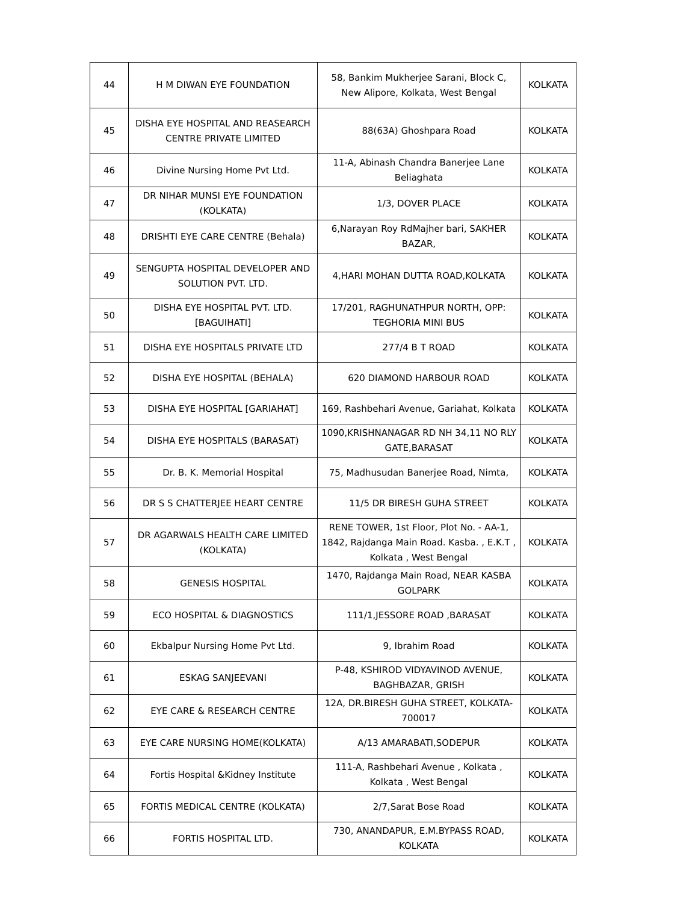| 44 | H M DIWAN EYE FOUNDATION | 58, Bankim Mukherjee Sarani, Block C, New Alipore, Kolkata, West Bengal | KOLKATA |
| 45 | DISHA EYE HOSPITAL AND REASEARCH CENTRE PRIVATE LIMITED | 88(63A) Ghoshpara Road | KOLKATA |
| 46 | Divine Nursing Home Pvt Ltd. | 11-A, Abinash Chandra Banerjee Lane Beliaghata | KOLKATA |
| 47 | DR NIHAR MUNSI EYE FOUNDATION (KOLKATA) | 1/3, DOVER PLACE | KOLKATA |
| 48 | DRISHTI EYE CARE CENTRE (Behala) | 6,Narayan Roy RdMajher bari, SAKHER BAZAR, | KOLKATA |
| 49 | SENGUPTA HOSPITAL DEVELOPER AND SOLUTION PVT. LTD. | 4,HARI MOHAN DUTTA ROAD,KOLKATA | KOLKATA |
| 50 | DISHA EYE HOSPITAL PVT. LTD. [BAGUIHATI] | 17/201, RAGHUNATHPUR NORTH, OPP: TEGHORIA MINI BUS | KOLKATA |
| 51 | DISHA EYE HOSPITALS PRIVATE LTD | 277/4 B T ROAD | KOLKATA |
| 52 | DISHA EYE HOSPITAL (BEHALA) | 620 DIAMOND HARBOUR ROAD | KOLKATA |
| 53 | DISHA EYE HOSPITAL [GARIAHAT] | 169, Rashbehari Avenue, Gariahat, Kolkata | KOLKATA |
| 54 | DISHA EYE HOSPITALS (BARASAT) | 1090,KRISHNANAGAR RD NH 34,11 NO RLY GATE,BARASAT | KOLKATA |
| 55 | Dr. B. K. Memorial Hospital | 75, Madhusudan Banerjee Road, Nimta, | KOLKATA |
| 56 | DR S S CHATTERJEE HEART CENTRE | 11/5 DR BIRESH GUHA STREET | KOLKATA |
| 57 | DR AGARWALS HEALTH CARE LIMITED (KOLKATA) | RENE TOWER, 1st Floor, Plot No. - AA-1, 1842, Rajdanga Main Road. Kasba. , E.K.T , Kolkata , West Bengal | KOLKATA |
| 58 | GENESIS HOSPITAL | 1470, Rajdanga Main Road, NEAR KASBA GOLPARK | KOLKATA |
| 59 | ECO HOSPITAL & DIAGNOSTICS | 111/1,JESSORE ROAD ,BARASAT | KOLKATA |
| 60 | Ekbalpur Nursing Home Pvt Ltd. | 9, Ibrahim Road | KOLKATA |
| 61 | ESKAG SANJEEVANI | P-48, KSHIROD VIDYAVINOD AVENUE, BAGHBAZAR, GRISH | KOLKATA |
| 62 | EYE CARE & RESEARCH CENTRE | 12A, DR.BIRESH GUHA STREET, KOLKATA-700017 | KOLKATA |
| 63 | EYE CARE NURSING HOME(KOLKATA) | A/13 AMARABATI,SODEPUR | KOLKATA |
| 64 | Fortis Hospital &Kidney Institute | 111-A, Rashbehari Avenue , Kolkata , Kolkata , West Bengal | KOLKATA |
| 65 | FORTIS MEDICAL CENTRE (KOLKATA) | 2/7,Sarat Bose Road | KOLKATA |
| 66 | FORTIS HOSPITAL LTD. | 730, ANANDAPUR, E.M.BYPASS ROAD, KOLKATA | KOLKATA |